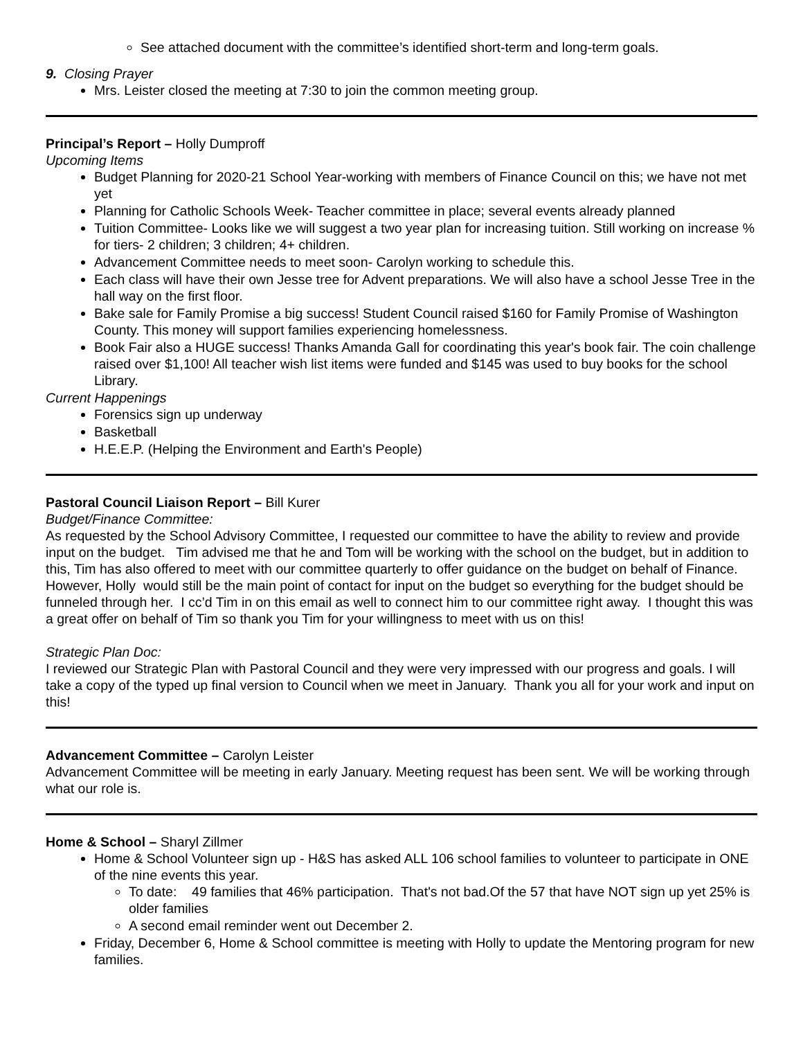See attached document with the committee’s identified short-term and long-term goals.
9. Closing Prayer
Mrs. Leister closed the meeting at 7:30 to join the common meeting group.
Principal’s Report – Holly Dumproff
Upcoming Items
Budget Planning for 2020-21 School Year-working with members of Finance Council on this; we have not met yet
Planning for Catholic Schools Week- Teacher committee in place; several events already planned
Tuition Committee- Looks like we will suggest a two year plan for increasing tuition. Still working on increase % for tiers- 2 children; 3 children; 4+ children.
Advancement Committee needs to meet soon- Carolyn working to schedule this.
Each class will have their own Jesse tree for Advent preparations. We will also have a school Jesse Tree in the hall way on the first floor.
Bake sale for Family Promise a big success! Student Council raised $160 for Family Promise of Washington County. This money will support families experiencing homelessness.
Book Fair also a HUGE success! Thanks Amanda Gall for coordinating this year's book fair. The coin challenge raised over $1,100! All teacher wish list items were funded and $145 was used to buy books for the school Library.
Current Happenings
Forensics sign up underway
Basketball
H.E.E.P. (Helping the Environment and Earth's People)
Pastoral Council Liaison Report – Bill Kurer
Budget/Finance Committee:
As requested by the School Advisory Committee, I requested our committee to have the ability to review and provide input on the budget. Tim advised me that he and Tom will be working with the school on the budget, but in addition to this, Tim has also offered to meet with our committee quarterly to offer guidance on the budget on behalf of Finance. However, Holly would still be the main point of contact for input on the budget so everything for the budget should be funneled through her. I cc’d Tim in on this email as well to connect him to our committee right away. I thought this was a great offer on behalf of Tim so thank you Tim for your willingness to meet with us on this!
Strategic Plan Doc:
I reviewed our Strategic Plan with Pastoral Council and they were very impressed with our progress and goals. I will take a copy of the typed up final version to Council when we meet in January. Thank you all for your work and input on this!
Advancement Committee – Carolyn Leister
Advancement Committee will be meeting in early January. Meeting request has been sent. We will be working through what our role is.
Home & School – Sharyl Zillmer
Home & School Volunteer sign up - H&S has asked ALL 106 school families to volunteer to participate in ONE of the nine events this year.
To date: 49 families that 46% participation. That's not bad.Of the 57 that have NOT sign up yet 25% is older families
A second email reminder went out December 2.
Friday, December 6, Home & School committee is meeting with Holly to update the Mentoring program for new families.